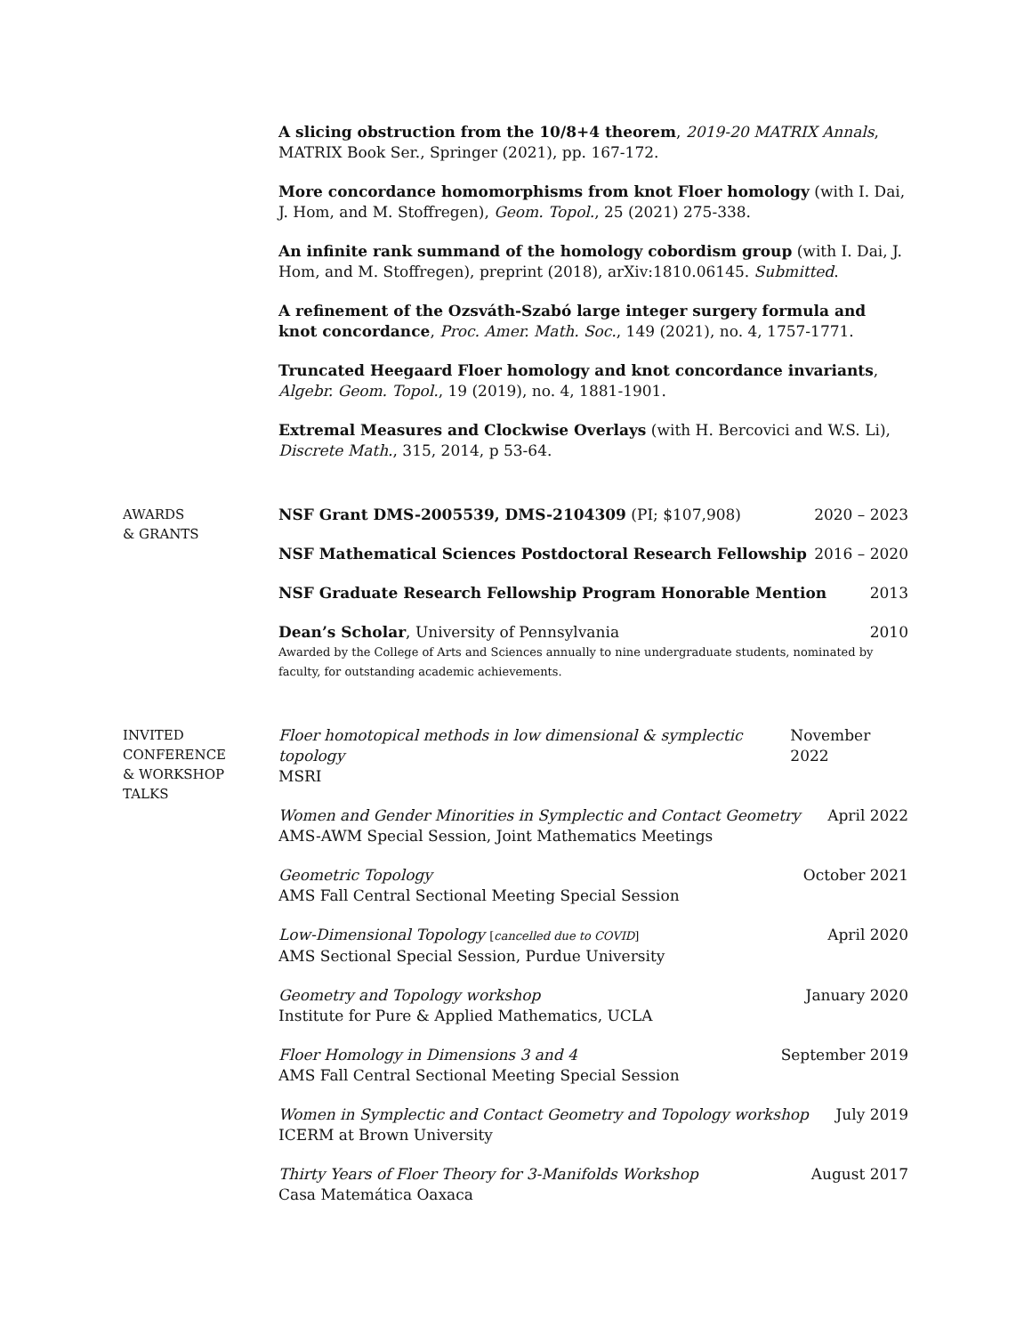A slicing obstruction from the 10/8+4 theorem, 2019-20 MATRIX Annals, MATRIX Book Ser., Springer (2021), pp. 167-172.
More concordance homomorphisms from knot Floer homology (with I. Dai, J. Hom, and M. Stoffregen), Geom. Topol., 25 (2021) 275-338.
An infinite rank summand of the homology cobordism group (with I. Dai, J. Hom, and M. Stoffregen), preprint (2018), arXiv:1810.06145. Submitted.
A refinement of the Ozsváth-Szabó large integer surgery formula and knot concordance, Proc. Amer. Math. Soc., 149 (2021), no. 4, 1757-1771.
Truncated Heegaard Floer homology and knot concordance invariants, Algebr. Geom. Topol., 19 (2019), no. 4, 1881-1901.
Extremal Measures and Clockwise Overlays (with H. Bercovici and W.S. Li), Discrete Math., 315, 2014, p 53-64.
AWARDS
& GRANTS
NSF Grant DMS-2005539, DMS-2104309 (PI; $107,908) 2020 – 2023
NSF Mathematical Sciences Postdoctoral Research Fellowship 2016 – 2020
NSF Graduate Research Fellowship Program Honorable Mention 2013
Dean’s Scholar, University of Pennsylvania 2010
Awarded by the College of Arts and Sciences annually to nine undergraduate students, nominated by faculty, for outstanding academic achievements.
INVITED
CONFERENCE
& WORKSHOP
TALKS
Floer homotopical methods in low dimensional & symplectic topology November 2022
MSRI
Women and Gender Minorities in Symplectic and Contact Geometry April 2022
AMS-AWM Special Session, Joint Mathematics Meetings
Geometric Topology October 2021
AMS Fall Central Sectional Meeting Special Session
Low-Dimensional Topology [cancelled due to COVID] April 2020
AMS Sectional Special Session, Purdue University
Geometry and Topology workshop January 2020
Institute for Pure & Applied Mathematics, UCLA
Floer Homology in Dimensions 3 and 4 September 2019
AMS Fall Central Sectional Meeting Special Session
Women in Symplectic and Contact Geometry and Topology workshop July 2019
ICERM at Brown University
Thirty Years of Floer Theory for 3-Manifolds Workshop August 2017
Casa Matemática Oaxaca